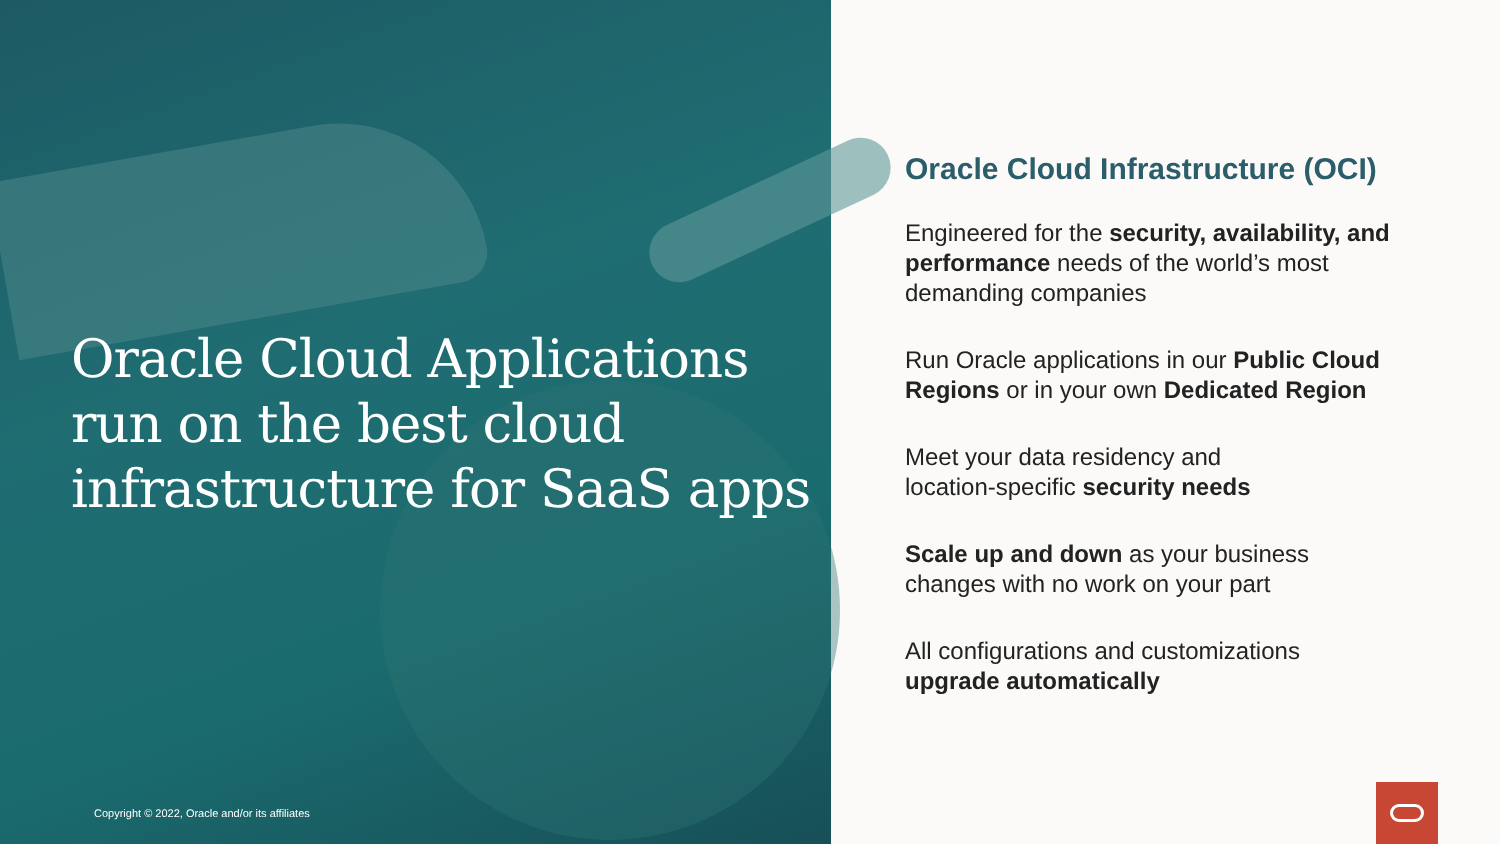Oracle Cloud Applications
run on the best cloud
infrastructure for SaaS apps
Copyright © 2022, Oracle and/or its affiliates
Oracle Cloud Infrastructure (OCI)
Engineered for the security, availability, and performance needs of the world’s most demanding companies
Run Oracle applications in our Public Cloud Regions or in your own Dedicated Region
Meet your data residency and
location-specific security needs
Scale up and down as your business
changes with no work on your part
All configurations and customizations
upgrade automatically